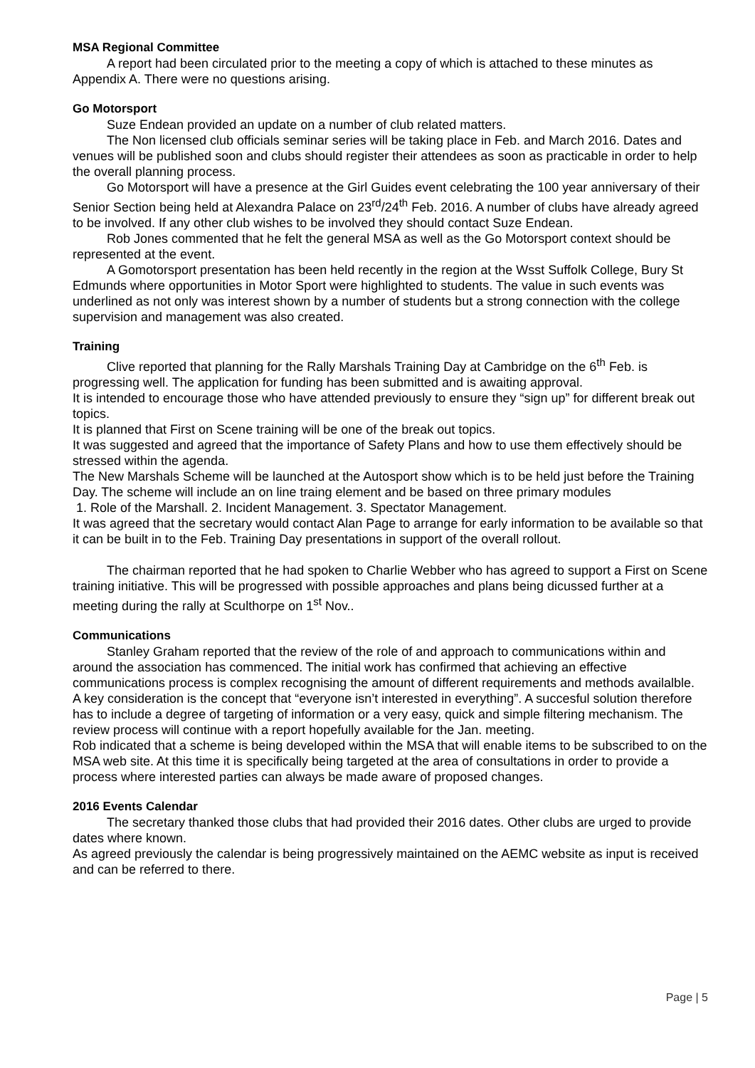MSA Regional Committee
A report had been circulated prior to the meeting a copy of which is attached to these minutes as Appendix A. There were no questions arising.
Go Motorsport
Suze Endean provided an update on a number of club related matters.
The Non licensed club officials seminar series will be taking place in Feb. and March 2016. Dates and venues will be published soon and clubs should register their attendees as soon as practicable in order to help the overall planning process.
Go Motorsport will have a presence at the Girl Guides event celebrating the 100 year anniversary of their Senior Section being held at Alexandra Palace on 23<sup>rd</sup>/24<sup>th</sup> Feb. 2016. A number of clubs have already agreed to be involved. If any other club wishes to be involved they should contact Suze Endean.
Rob Jones commented that he felt the general MSA as well as the Go Motorsport context should be represented at the event.
A Gomotorsport presentation has been held recently in the region at the Wsst Suffolk College, Bury St Edmunds where opportunities in Motor Sport were highlighted to students. The value in such events was underlined as not only was interest shown by a number of students but a strong connection with the college supervision and management was also created.
Training
Clive reported that planning for the Rally Marshals Training Day at Cambridge on the 6<sup>th</sup> Feb. is progressing well. The application for funding has been submitted and is awaiting approval.
It is intended to encourage those who have attended previously to ensure they “sign up” for different break out topics.
It is planned that First on Scene training will be one of the break out topics.
It was suggested and agreed that the importance of Safety Plans and how to use them effectively should be stressed within the agenda.
The New Marshals Scheme will be launched at the Autosport show which is to be held just before the Training Day. The scheme will include an on line traing element and be based on three primary modules
1. Role of the Marshall. 2. Incident Management. 3. Spectator Management.
It was agreed that the secretary would contact Alan Page to arrange for early information to be available so that it can be built in to the Feb. Training Day presentations in support of the overall rollout.
The chairman reported that he had spoken to Charlie Webber who has agreed to support a First on Scene training initiative. This will be progressed with possible approaches and plans being dicussed further at a meeting during the rally at Sculthorpe on 1<sup>st</sup> Nov..
Communications
Stanley Graham reported that the review of the role of and approach to communications within and around the association has commenced. The initial work has confirmed that achieving an effective communications process is complex recognising the amount of different requirements and methods availalble.
A key consideration is the concept that “everyone isn’t interested in everything”. A succesful solution therefore has to include a degree of targeting of information or a very easy, quick and simple filtering mechanism. The review process will continue with a report hopefully available for the Jan. meeting.
Rob indicated that a scheme is being developed within the MSA that will enable items to be subscribed to on the MSA web site. At this time it is specifically being targeted at the area of consultations in order to provide a process where interested parties can always be made aware of proposed changes.
2016 Events Calendar
The secretary thanked those clubs that had provided their 2016 dates. Other clubs are urged to provide dates where known.
As agreed previously the calendar is being progressively maintained on the AEMC website as input is received and can be referred to there.
Page | 5